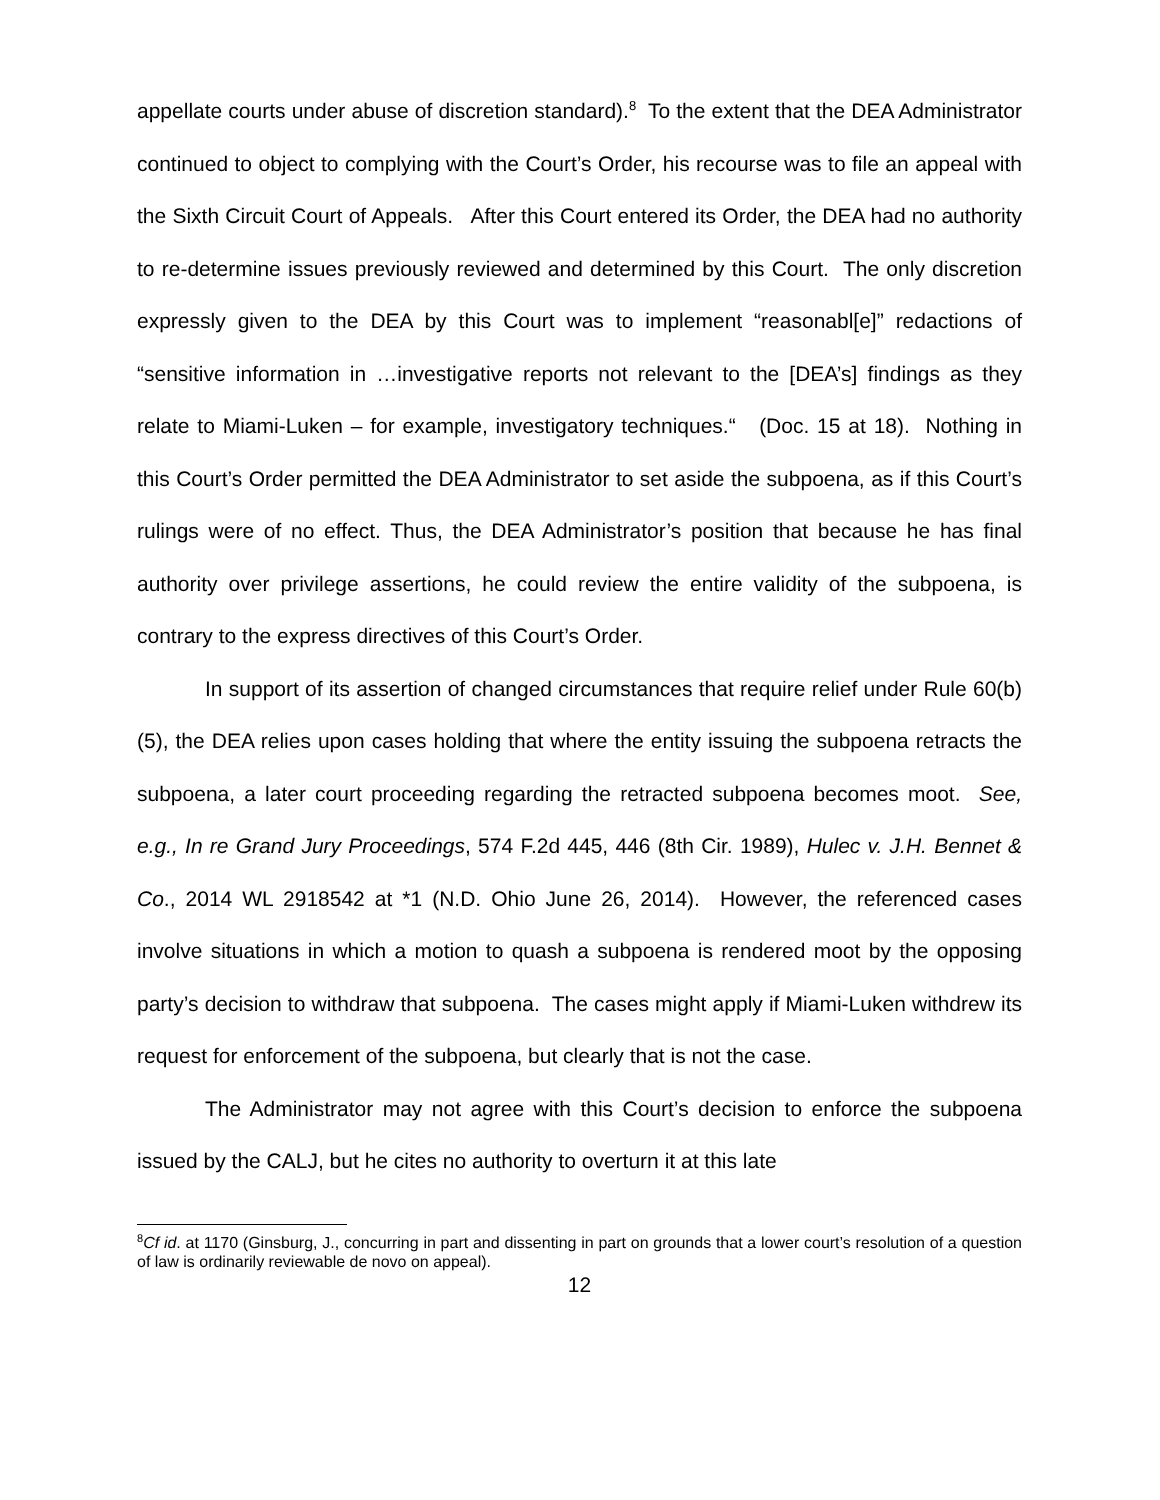appellate courts under abuse of discretion standard).<sup>8</sup> To the extent that the DEA Administrator continued to object to complying with the Court’s Order, his recourse was to file an appeal with the Sixth Circuit Court of Appeals. After this Court entered its Order, the DEA had no authority to re-determine issues previously reviewed and determined by this Court. The only discretion expressly given to the DEA by this Court was to implement “reasonabl[e]” redactions of “sensitive information in …investigative reports not relevant to the [DEA’s] findings as they relate to Miami-Luken – for example, investigatory techniques.“ (Doc. 15 at 18). Nothing in this Court’s Order permitted the DEA Administrator to set aside the subpoena, as if this Court’s rulings were of no effect. Thus, the DEA Administrator’s position that because he has final authority over privilege assertions, he could review the entire validity of the subpoena, is contrary to the express directives of this Court’s Order.
In support of its assertion of changed circumstances that require relief under Rule 60(b)(5), the DEA relies upon cases holding that where the entity issuing the subpoena retracts the subpoena, a later court proceeding regarding the retracted subpoena becomes moot. See, e.g., In re Grand Jury Proceedings, 574 F.2d 445, 446 (8th Cir. 1989), Hulec v. J.H. Bennet & Co., 2014 WL 2918542 at *1 (N.D. Ohio June 26, 2014). However, the referenced cases involve situations in which a motion to quash a subpoena is rendered moot by the opposing party’s decision to withdraw that subpoena. The cases might apply if Miami-Luken withdrew its request for enforcement of the subpoena, but clearly that is not the case.
The Administrator may not agree with this Court’s decision to enforce the subpoena issued by the CALJ, but he cites no authority to overturn it at this late
<sup>8</sup> Cf id. at 1170 (Ginsburg, J., concurring in part and dissenting in part on grounds that a lower court’s resolution of a question of law is ordinarily reviewable de novo on appeal).
12